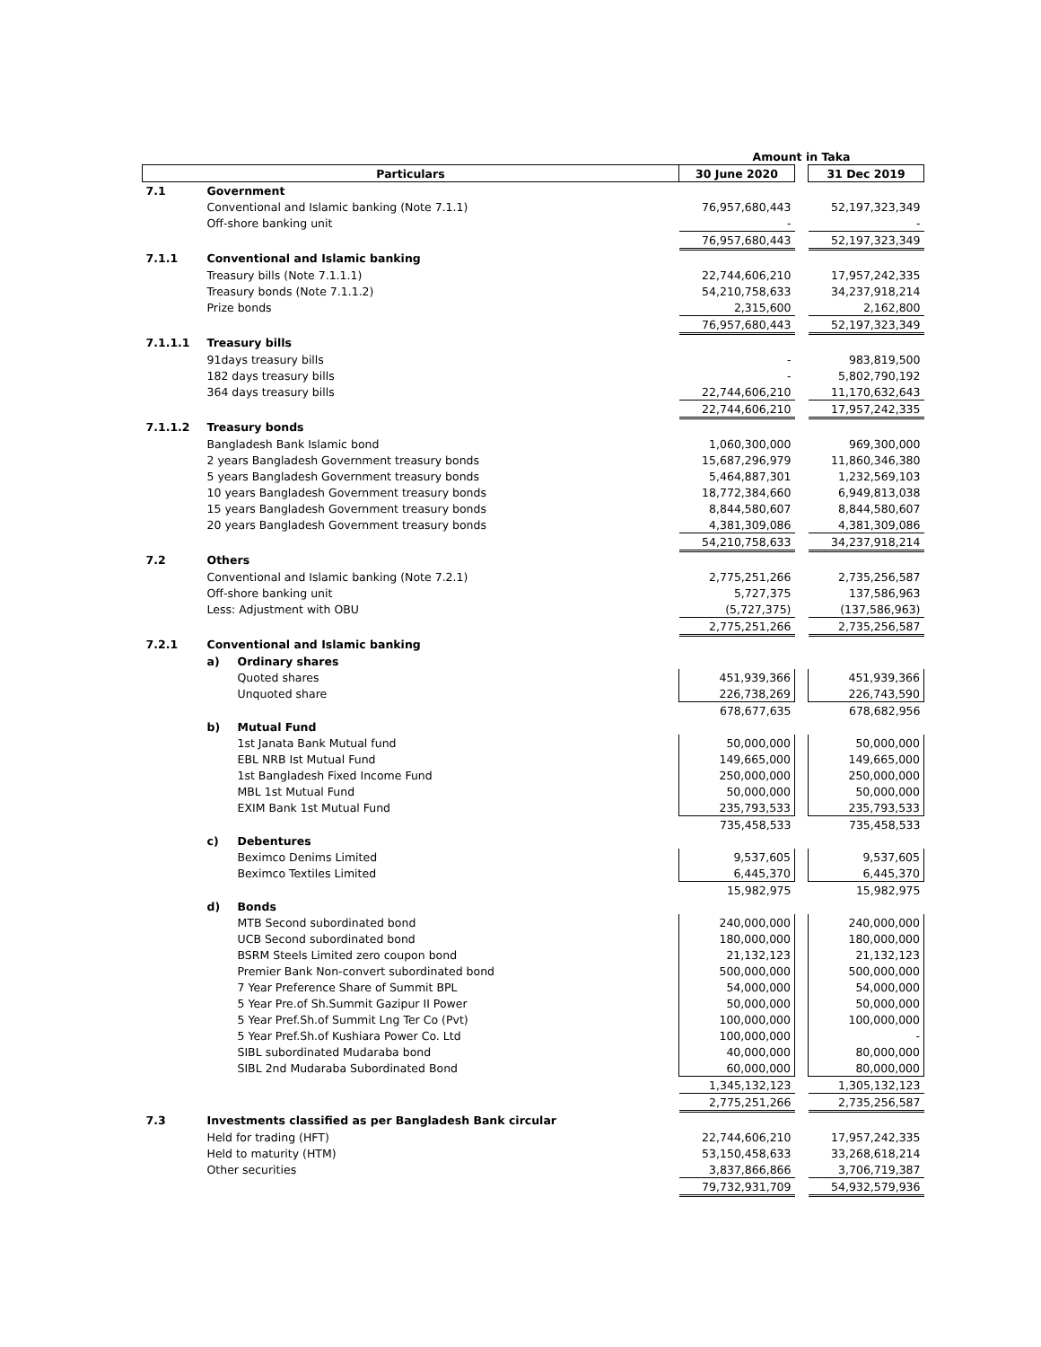| | | | Amount in Taka | | |
| Particulars | | | 30 June 2020 | | 31 Dec 2019 |
| 7.1 | Government | | | | |
| | Conventional and Islamic banking (Note 7.1.1) | | 76,957,680,443 | | 52,197,323,349 |
| | Off-shore banking unit | | - | | - |
| | | | 76,957,680,443 | | 52,197,323,349 |
| 7.1.1 | Conventional and Islamic banking | | | | |
| | Treasury bills (Note 7.1.1.1) | | 22,744,606,210 | | 17,957,242,335 |
| | Treasury bonds (Note 7.1.1.2) | | 54,210,758,633 | | 34,237,918,214 |
| | Prize bonds | | 2,315,600 | | 2,162,800 |
| | | | 76,957,680,443 | | 52,197,323,349 |
| 7.1.1.1 | Treasury bills | | | | |
| | 91days treasury bills | | - | | 983,819,500 |
| | 182 days treasury bills | | - | | 5,802,790,192 |
| | 364 days treasury bills | | 22,744,606,210 | | 11,170,632,643 |
| | | | 22,744,606,210 | | 17,957,242,335 |
| 7.1.1.2 | Treasury bonds | | | | |
| | Bangladesh Bank Islamic bond | | 1,060,300,000 | | 969,300,000 |
| | 2 years Bangladesh Government treasury bonds | | 15,687,296,979 | | 11,860,346,380 |
| | 5 years Bangladesh Government treasury bonds | | 5,464,887,301 | | 1,232,569,103 |
| | 10 years Bangladesh Government treasury bonds | | 18,772,384,660 | | 6,949,813,038 |
| | 15 years Bangladesh Government treasury bonds | | 8,844,580,607 | | 8,844,580,607 |
| | 20 years Bangladesh Government treasury bonds | | 4,381,309,086 | | 4,381,309,086 |
| | | | 54,210,758,633 | | 34,237,918,214 |
| 7.2 | Others | | | | |
| | Conventional and Islamic banking (Note 7.2.1) | | 2,775,251,266 | | 2,735,256,587 |
| | Off-shore banking unit | | 5,727,375 | | 137,586,963 |
| | Less: Adjustment with OBU | | (5,727,375) | | (137,586,963) |
| | | | 2,775,251,266 | | 2,735,256,587 |
| 7.2.1 | Conventional and Islamic banking | | | | |
| | a) | Ordinary shares | | | |
| | | Quoted shares | 451,939,366 | | 451,939,366 |
| | | Unquoted share | 226,738,269 | | 226,743,590 |
| | | | 678,677,635 | | 678,682,956 |
| | b) | Mutual Fund | | | |
| | | 1st Janata Bank Mutual fund | 50,000,000 | | 50,000,000 |
| | | EBL NRB Ist Mutual Fund | 149,665,000 | | 149,665,000 |
| | | 1st Bangladesh Fixed Income Fund | 250,000,000 | | 250,000,000 |
| | | MBL 1st Mutual Fund | 50,000,000 | | 50,000,000 |
| | | EXIM Bank 1st Mutual Fund | 235,793,533 | | 235,793,533 |
| | | | 735,458,533 | | 735,458,533 |
| | c) | Debentures | | | |
| | | Beximco Denims Limited | 9,537,605 | | 9,537,605 |
| | | Beximco Textiles Limited | 6,445,370 | | 6,445,370 |
| | | | 15,982,975 | | 15,982,975 |
| | d) | Bonds | | | |
| | | MTB Second subordinated bond | 240,000,000 | | 240,000,000 |
| | | UCB Second subordinated bond | 180,000,000 | | 180,000,000 |
| | | BSRM Steels Limited zero coupon bond | 21,132,123 | | 21,132,123 |
| | | Premier Bank Non-convert subordinated bond | 500,000,000 | | 500,000,000 |
| | | 7 Year Preference Share of Summit BPL | 54,000,000 | | 54,000,000 |
| | | 5 Year Pre.of Sh.Summit Gazipur II Power | 50,000,000 | | 50,000,000 |
| | | 5 Year Pref.Sh.of Summit Lng Ter Co (Pvt) | 100,000,000 | | 100,000,000 |
| | | 5 Year Pref.Sh.of Kushiara Power Co. Ltd | 100,000,000 | | - |
| | | SIBL subordinated Mudaraba bond | 40,000,000 | | 80,000,000 |
| | | SIBL 2nd Mudaraba Subordinated Bond | 60,000,000 | | 80,000,000 |
| | | | 1,345,132,123 | | 1,305,132,123 |
| | | | 2,775,251,266 | | 2,735,256,587 |
| 7.3 | Investments classified as per Bangladesh Bank circular | | | | |
| | Held for trading (HFT) | | 22,744,606,210 | | 17,957,242,335 |
| | Held to maturity (HTM) | | 53,150,458,633 | | 33,268,618,214 |
| | Other securities | | 3,837,866,866 | | 3,706,719,387 |
| | | | 79,732,931,709 | | 54,932,579,936 |